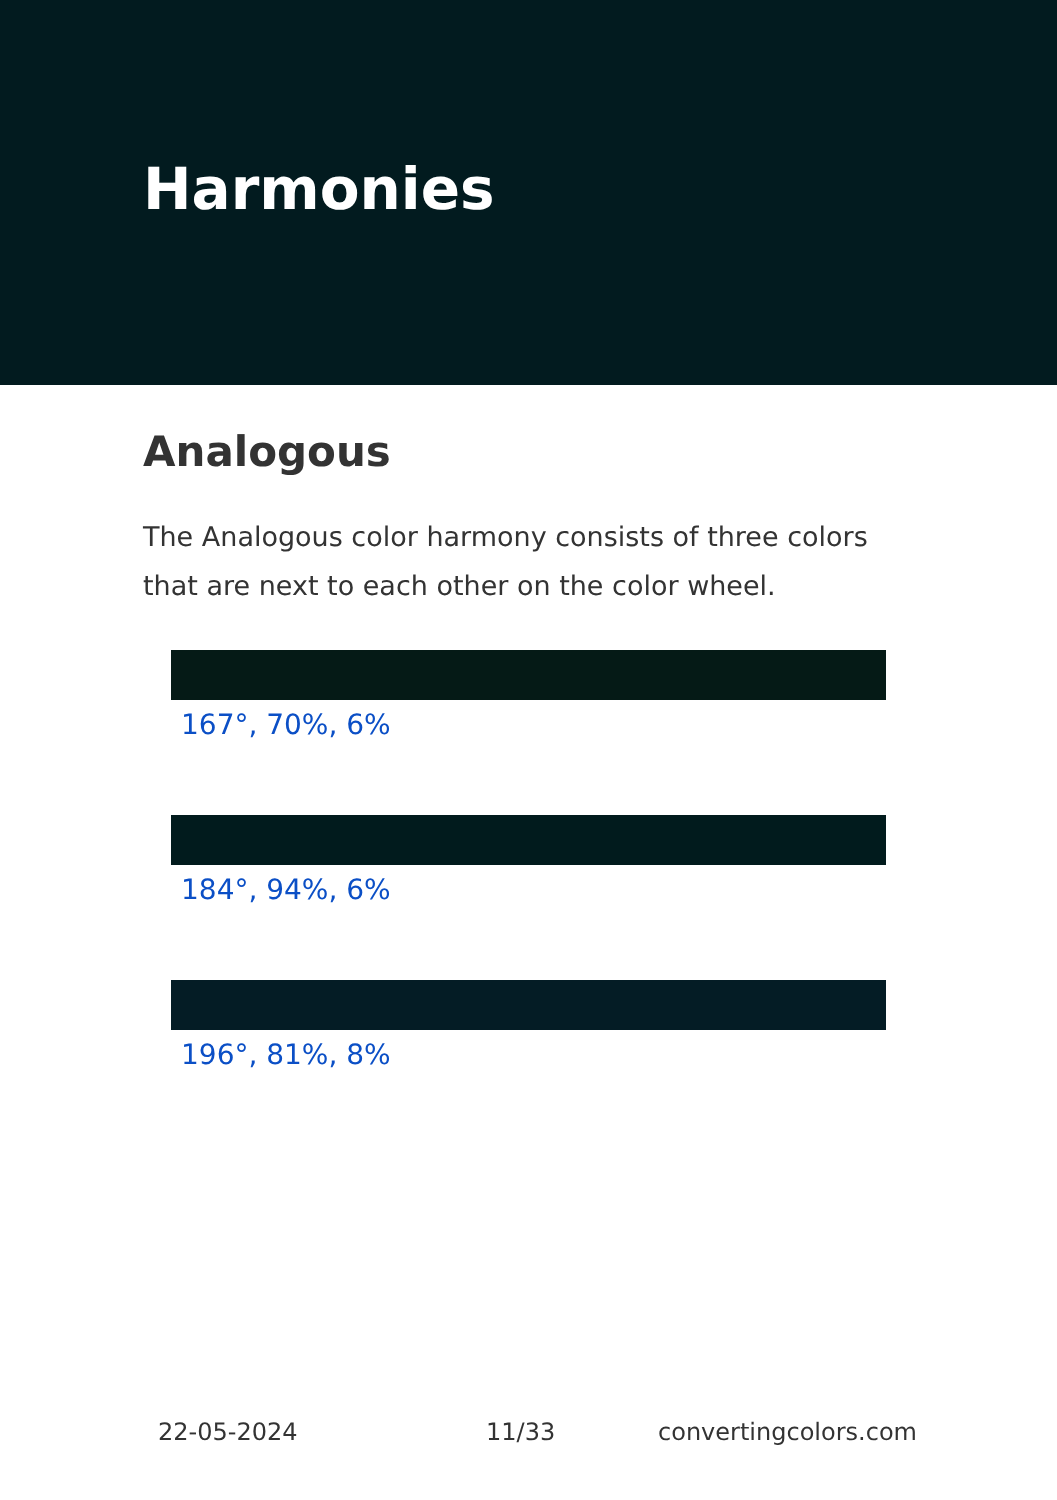Harmonies
Analogous
The Analogous color harmony consists of three colors that are next to each other on the color wheel.
167°, 70%, 6%
184°, 94%, 6%
196°, 81%, 8%
22-05-2024 11/33 convertingcolors.com